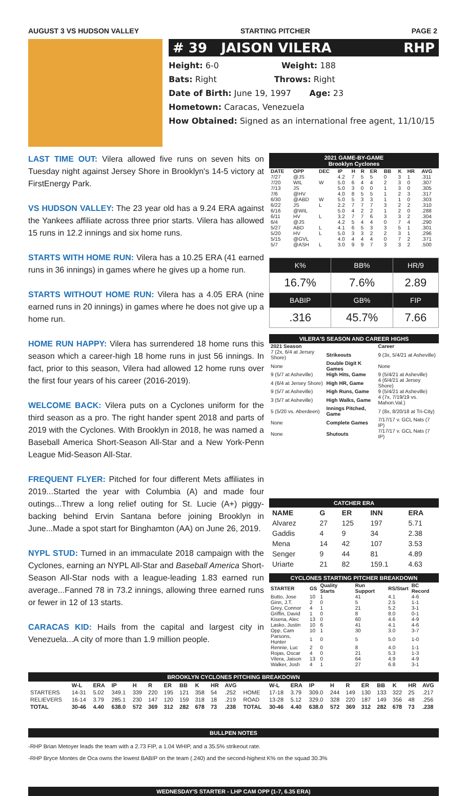AUGUST 3 VS HUDSON VALLEY STARTING PITCHER PAGE 2
# 39 JAISON VILERA RHP
Height: 6-0 Weight: 188
Bats: Right Throws: Right
Date of Birth: June 19, 1997 Age: 23
Hometown: Caracas, Venezuela
How Obtained: Signed as an international free agent, 11/10/15
LAST TIME OUT: Vilera allowed five runs on seven hits on Tuesday night against Jersey Shore in Brooklyn's 14-5 victory at FirstEnergy Park.
VS HUDSON VALLEY: The 23 year old has a 9.24 ERA against the Yankees affiliate across three prior starts. Vilera has allowed 15 runs in 12.2 innings and six home runs.
STARTS WITH HOME RUN: Vilera has a 10.25 ERA (41 earned runs in 36 innings) in games where he gives up a home run.
STARTS WITHOUT HOME RUN: Vilera has a 4.05 ERA (nine earned runs in 20 innings) in games where he does not give up a home run.
HOME RUN HAPPY: Vilera has surrendered 18 home runs this season which a career-high 18 home runs in just 56 innings. In fact, prior to this season, Vilera had allowed 12 home runs over the first four years of his career (2016-2019).
WELCOME BACK: Vilera puts on a Cyclones uniform for the third season as a pro. The right hander spent 2018 and parts of 2019 with the Cyclones. With Brooklyn in 2018, he was named a Baseball America Short-Season All-Star and a New York-Penn League Mid-Season All-Star.
FREQUENT FLYER: Pitched for four different Mets affiliates in 2019...Started the year with Columbia (A) and made four outings...Threw a long relief outing for St. Lucie (A+) piggy-backing behind Ervin Santana before joining Brooklyn in June...Made a spot start for Binghamton (AA) on June 26, 2019.
NYPL STUD: Turned in an immaculate 2018 campaign with the Cyclones, earning an NYPL All-Star and Baseball America Short-Season All-Star nods with a league-leading 1.83 earned run average...Fanned 78 in 73.2 innings, allowing three earned runs or fewer in 12 of 13 starts.
CARACAS KID: Hails from the capital and largest city in Venezuela...A city of more than 1.9 million people.
2021 GAME-BY-GAME
Brooklyn Cyclones
| DATE | OPP | DEC | IP | H | R | ER | BB | K | HR | AVG |
| --- | --- | --- | --- | --- | --- | --- | --- | --- | --- | --- |
| 7/27 | @JS | | 4.2 | 7 | 5 | 5 | 0 | 3 | 1 | .311 |
| 7/20 | WIL | W | 5.0 | 6 | 4 | 4 | 2 | 3 | 0 | .307 |
| 7/13 | JS | | 5.0 | 3 | 0 | 0 | 1 | 3 | 0 | .305 |
| 7/6 | @HV | | 4.0 | 8 | 5 | 5 | 1 | 2 | 3 | .317 |
| 6/30 | @ABD | W | 5.0 | 5 | 3 | 3 | 1 | 1 | 0 | .303 |
| 6/22 | JS | L | 2.2 | 7 | 7 | 7 | 3 | 2 | 2 | .310 |
| 6/16 | @WIL | | 5.0 | 4 | 2 | 2 | 1 | 2 | 0 | .288 |
| 6/11 | HV | L | 3.2 | 7 | 7 | 6 | 3 | 3 | 2 | .304 |
| 6/4 | @JS | | 4.2 | 5 | 4 | 4 | 0 | 7 | 4 | .290 |
| 5/27 | ABD | L | 4.1 | 6 | 5 | 3 | 3 | 5 | 1 | .301 |
| 5/20 | HV | L | 5.0 | 3 | 3 | 2 | 2 | 3 | 1 | .296 |
| 5/15 | @GVL | | 4.0 | 4 | 4 | 4 | 0 | 7 | 2 | .371 |
| 5/7 | @ASH | L | 3.0 | 9 | 9 | 7 | 3 | 3 | 2 | .500 |
| K% | BB% | HR/9 |
| 16.7% | 7.6% | 2.89 |
| BABIP | GB% | FIP |
| .316 | 45.7% | 7.66 |
VILERA'S SEASON AND CAREER HIGHS
| 2021 Season | | Career |
| --- | --- | --- |
| 7 (2x, 6/4 at Jersey Shore) | Strikeouts | 9 (3x, 5/4/21 at Asheville) |
| None | Double Digit K Games | None |
| 9 (5/7 at Asheville) | High Hits, Game | 9 (5/4/21 at Asheville) |
| 4 (6/4 at Jersey Shore) | High HR, Game | 4 (6/4/21 at Jersey Shore) |
| 9 (5/7 at Asheville) | High Runs, Game | 9 (5/4/21 at Asheville) |
| 3 (5/7 at Asheville) | High Walks, Game | 4 (7x, 7/19/19 vs. Mahon.Val.) |
| 5 (5/20 vs. Aberdeen) | Innings Pitched, Game | 7 (8x, 8/20/18 at Tri-City) |
| None | Complete Games | 7/17/17 v. GCL Nats (7 IP) |
| None | Shutouts | 7/17/17 v. GCL Nats (7 IP) |
CATCHER ERA
| NAME | G | ER | INN | ERA |
| --- | --- | --- | --- | --- |
| Alvarez | 27 | 125 | 197 | 5.71 |
| Gaddis | 4 | 9 | 34 | 2.38 |
| Mena | 14 | 42 | 107 | 3.53 |
| Senger | 9 | 44 | 81 | 4.89 |
| Uriarte | 21 | 82 | 159.1 | 4.63 |
CYCLONES STARTING PITCHER BREAKDOWN
| STARTER | GS | Quality Starts | Run Support | RS/Start | BC Record |
| --- | --- | --- | --- | --- | --- |
| Butto, Jose | 10 | 1 | 41 | 4.1 | 4-6 |
| Ginn, J.T. | 2 | 0 | 5 | 2.5 | 1-1 |
| Grey, Connor | 4 | 1 | 21 | 5.2 | 3-1 |
| Griffin, David | 1 | 0 | 8 | 8.0 | 0-1 |
| Kisena, Alec | 13 | 0 | 60 | 4.6 | 4-9 |
| Lasko, Justin | 10 | 6 | 41 | 4.1 | 4-6 |
| Opp, Cam | 10 | 1 | 30 | 3.0 | 3-7 |
| Parsons, Hunter | 1 | 0 | 5 | 5.0 | 1-0 |
| Rennie, Luc | 2 | 0 | 8 | 4.0 | 1-1 |
| Rojas, Oscar | 4 | 0 | 21 | 5.3 | 1-3 |
| Vilera, Jaison | 13 | 0 | 64 | 4.9 | 4-9 |
| Walker, Josh | 4 | 1 | 27 | 6.8 | 3-1 |
BROOKLYN CYCLONES PITCHING BREAKDOWN
| | W-L | ERA | IP | H | R | ER | BB | K | HR | AVG | | W-L | ERA | IP | H | R | ER | BB | K | HR | AVG |
| --- | --- | --- | --- | --- | --- | --- | --- | --- | --- | --- | --- | --- | --- | --- | --- | --- | --- | --- | --- | --- | --- |
| STARTERS | 14-31 | 5.02 | 349.1 | 339 | 220 | 195 | 121 | 358 | 54 | .252 | HOME | 17-18 | 3.79 | 309.0 | 244 | 149 | 130 | 133 | 322 | 25 | .217 |
| RELIEVERS | 16-14 | 3.79 | 285.1 | 230 | 147 | 120 | 159 | 318 | 18 | .219 | ROAD | 13-28 | 5.12 | 329.0 | 328 | 220 | 187 | 149 | 356 | 48 | .256 |
| TOTAL | 30-46 | 4.40 | 638.0 | 572 | 369 | 312 | 282 | 678 | 73 | .238 | TOTAL | 30-46 | 4.40 | 638.0 | 572 | 369 | 312 | 282 | 678 | 73 | .238 |
BULLPEN NOTES
-RHP Brian Metoyer leads the team with a 2.73 FIP, a 1.04 WHIP, and a 35.5% strikeout rate.
-RHP Bryce Montes de Oca owns the lowest BABIP on the team (.240) and the second-highest K% on the squad 30.3%
WEDNESDAY'S STARTER - LHP CAM OPP (1-7, 6.35 ERA)